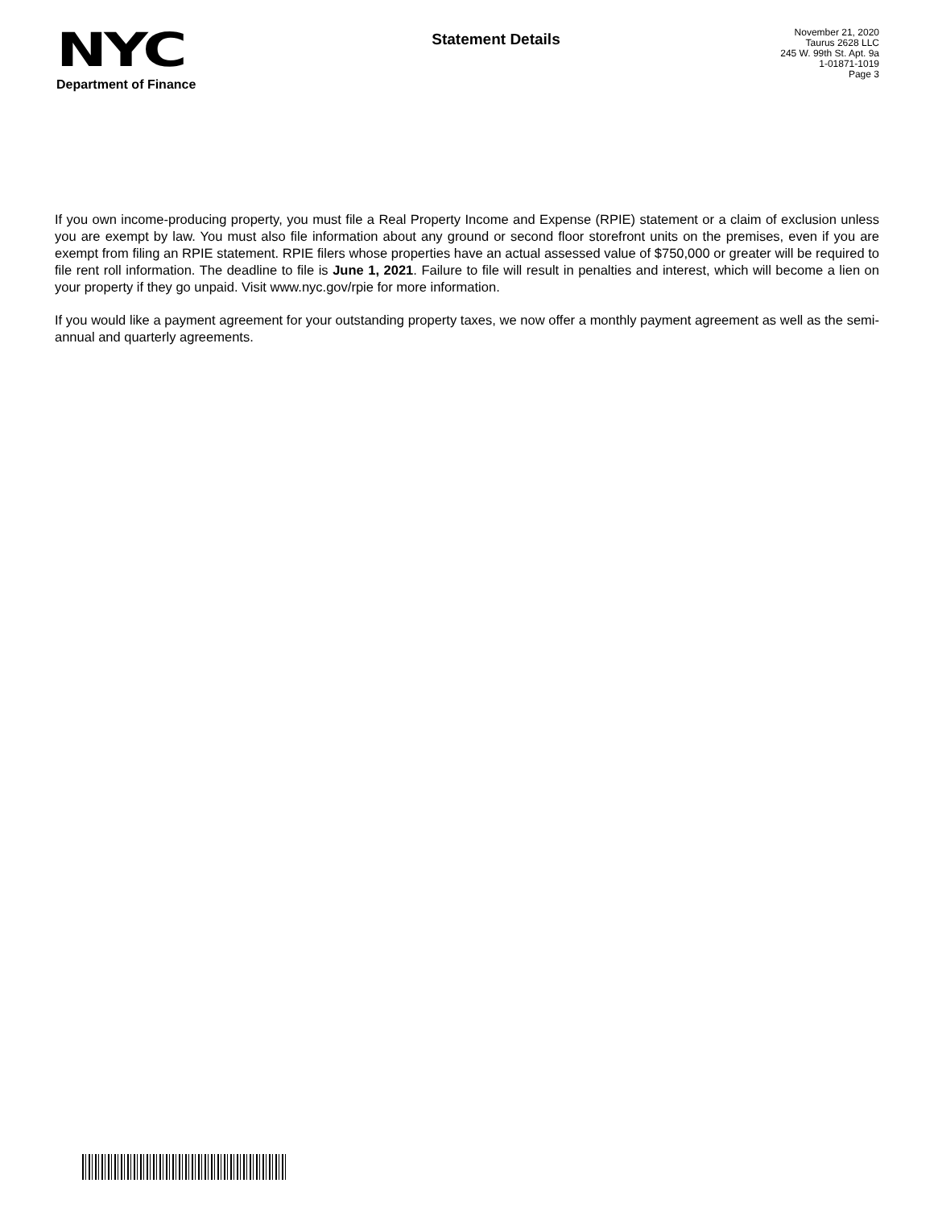NYC
Department of Finance
Statement Details
November 21, 2020
Taurus 2628 LLC
245 W. 99th St. Apt. 9a
1-01871-1019
Page 3
If you own income-producing property, you must file a Real Property Income and Expense (RPIE) statement or a claim of exclusion unless you are exempt by law. You must also file information about any ground or second floor storefront units on the premises, even if you are exempt from filing an RPIE statement. RPIE filers whose properties have an actual assessed value of $750,000 or greater will be required to file rent roll information. The deadline to file is June 1, 2021. Failure to file will result in penalties and interest, which will become a lien on your property if they go unpaid. Visit www.nyc.gov/rpie for more information.
If you would like a payment agreement for your outstanding property taxes, we now offer a monthly payment agreement as well as the semi-annual and quarterly agreements.